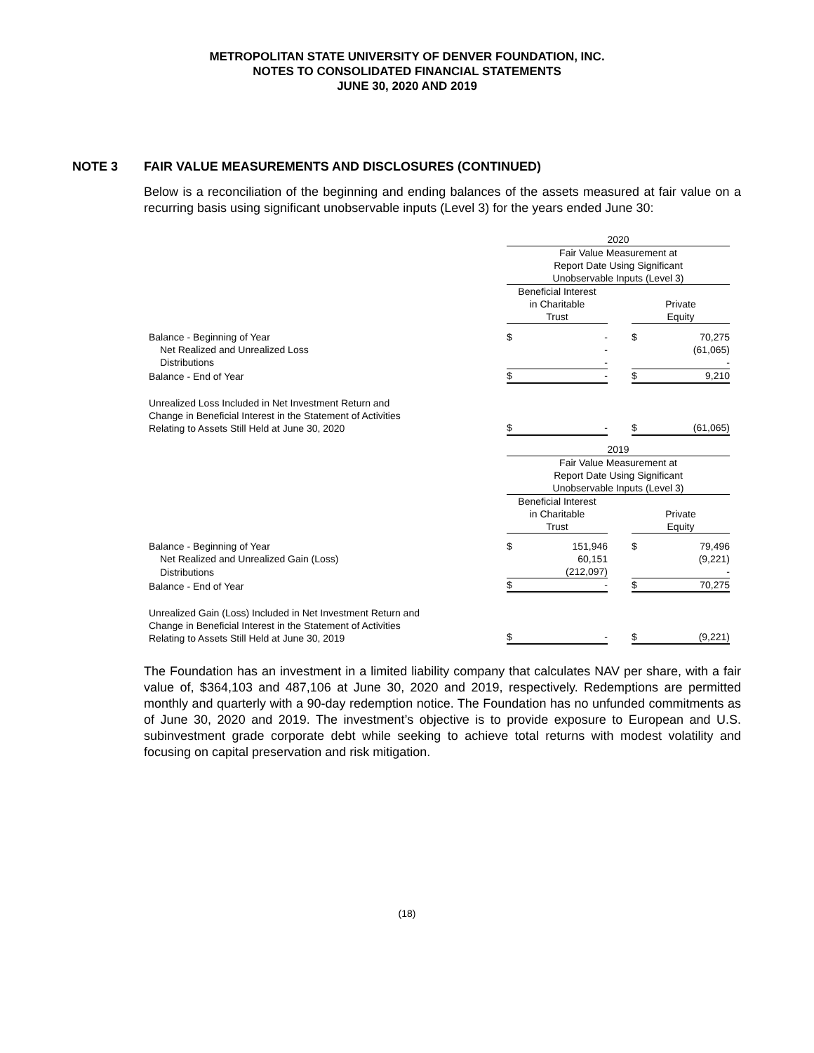METROPOLITAN STATE UNIVERSITY OF DENVER FOUNDATION, INC.
NOTES TO CONSOLIDATED FINANCIAL STATEMENTS
JUNE 30, 2020 AND 2019
NOTE 3 FAIR VALUE MEASUREMENTS AND DISCLOSURES (CONTINUED)
Below is a reconciliation of the beginning and ending balances of the assets measured at fair value on a recurring basis using significant unobservable inputs (Level 3) for the years ended June 30:
| | 2020 | | | | |
| | Fair Value Measurement at Report Date Using Significant Unobservable Inputs (Level 3) | | | | |
| | Beneficial Interest in Charitable Trust | | | Private Equity | |
| Balance - Beginning of Year | $ | - | | $ | 70,275 |
| Net Realized and Unrealized Loss | | - | | | (61,065) |
| Distributions | | - | | | - |
| Balance - End of Year | $ | - | | $ | 9,210 |
| Unrealized Loss Included in Net Investment Return and Change in Beneficial Interest in the Statement of Activities Relating to Assets Still Held at June 30, 2020 | $ | - | | $ | (61,065) |
| | 2019 | | | | |
| | Fair Value Measurement at Report Date Using Significant Unobservable Inputs (Level 3) | | | | |
| | Beneficial Interest in Charitable Trust | | | Private Equity | |
| Balance - Beginning of Year | $ | 151,946 | | $ | 79,496 |
| Net Realized and Unrealized Gain (Loss) | | 60,151 | | | (9,221) |
| Distributions | | (212,097) | | | - |
| Balance - End of Year | $ | - | | $ | 70,275 |
| Unrealized Gain (Loss) Included in Net Investment Return and Change in Beneficial Interest in the Statement of Activities Relating to Assets Still Held at June 30, 2019 | $ | - | | $ | (9,221) |
The Foundation has an investment in a limited liability company that calculates NAV per share, with a fair value of, $364,103 and 487,106 at June 30, 2020 and 2019, respectively. Redemptions are permitted monthly and quarterly with a 90-day redemption notice. The Foundation has no unfunded commitments as of June 30, 2020 and 2019. The investment’s objective is to provide exposure to European and U.S. subinvestment grade corporate debt while seeking to achieve total returns with modest volatility and focusing on capital preservation and risk mitigation.
(18)